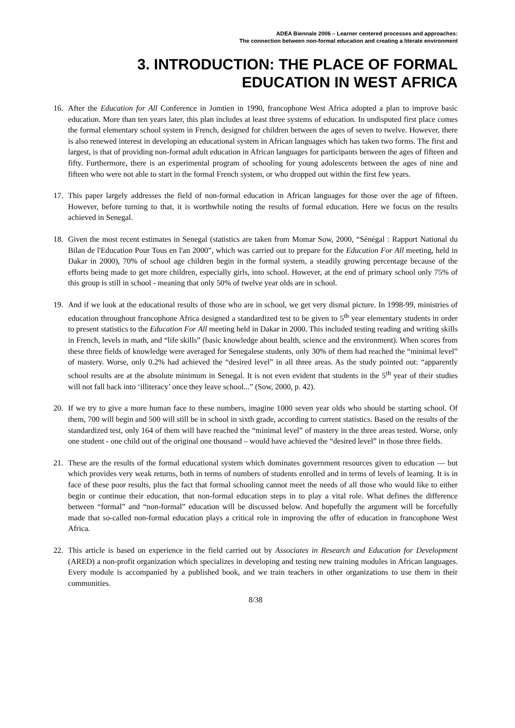ADEA Biennale 2006 – Learner centered processes and approaches:
The connection between non-formal education and creating a literate environment
3. INTRODUCTION: THE PLACE OF FORMAL EDUCATION IN WEST AFRICA
16. After the Education for All Conference in Jomtien in 1990, francophone West Africa adopted a plan to improve basic education. More than ten years later, this plan includes at least three systems of education. In undisputed first place comes the formal elementary school system in French, designed for children between the ages of seven to twelve. However, there is also renewed interest in developing an educational system in African languages which has taken two forms. The first and largest, is that of providing non-formal adult education in African languages for participants between the ages of fifteen and fifty. Furthermore, there is an experimental program of schooling for young adolescents between the ages of nine and fifteen who were not able to start in the formal French system, or who dropped out within the first few years.
17. This paper largely addresses the field of non-formal education in African languages for those over the age of fifteen. However, before turning to that, it is worthwhile noting the results of formal education. Here we focus on the results achieved in Senegal.
18. Given the most recent estimates in Senegal (statistics are taken from Momar Sow, 2000, “Sénégal : Rapport National du Bilan de l'Education Pour Tous en l'an 2000”, which was carried out to prepare for the Education For All meeting, held in Dakar in 2000), 70% of school age children begin in the formal system, a steadily growing percentage because of the efforts being made to get more children, especially girls, into school. However, at the end of primary school only 75% of this group is still in school - meaning that only 50% of twelve year olds are in school.
19. And if we look at the educational results of those who are in school, we get very dismal picture. In 1998-99, ministries of education throughout francophone Africa designed a standardized test to be given to 5<sup>th</sup> year elementary students in order to present statistics to the Education For All meeting held in Dakar in 2000. This included testing reading and writing skills in French, levels in math, and “life skills” (basic knowledge about health, science and the environment). When scores from these three fields of knowledge were averaged for Senegalese students, only 30% of them had reached the “minimal level” of mastery. Worse, only 0.2% had achieved the “desired level” in all three areas. As the study pointed out: “apparently school results are at the absolute minimum in Senegal. It is not even evident that students in the 5<sup>th</sup> year of their studies will not fall back into ‘illiteracy’ once they leave school...” (Sow, 2000, p. 42).
20. If we try to give a more human face to these numbers, imagine 1000 seven year olds who should be starting school. Of them, 700 will begin and 500 will still be in school in sixth grade, according to current statistics. Based on the results of the standardized test, only 164 of them will have reached the “minimal level” of mastery in the three areas tested. Worse, only one student - one child out of the original one thousand – would have achieved the “desired level” in those three fields.
21. These are the results of the formal educational system which dominates government resources given to education — but which provides very weak returns, both in terms of numbers of students enrolled and in terms of levels of learning. It is in face of these poor results, plus the fact that formal schooling cannot meet the needs of all those who would like to either begin or continue their education, that non-formal education steps in to play a vital role. What defines the difference between “formal” and “non-formal” education will be discussed below. And hopefully the argument will be forcefully made that so-called non-formal education plays a critical role in improving the offer of education in francophone West Africa.
22. This article is based on experience in the field carried out by Associates in Research and Education for Development (ARED) a non-profit organization which specializes in developing and testing new training modules in African languages. Every module is accompanied by a published book, and we train teachers in other organizations to use them in their communities.
8/38